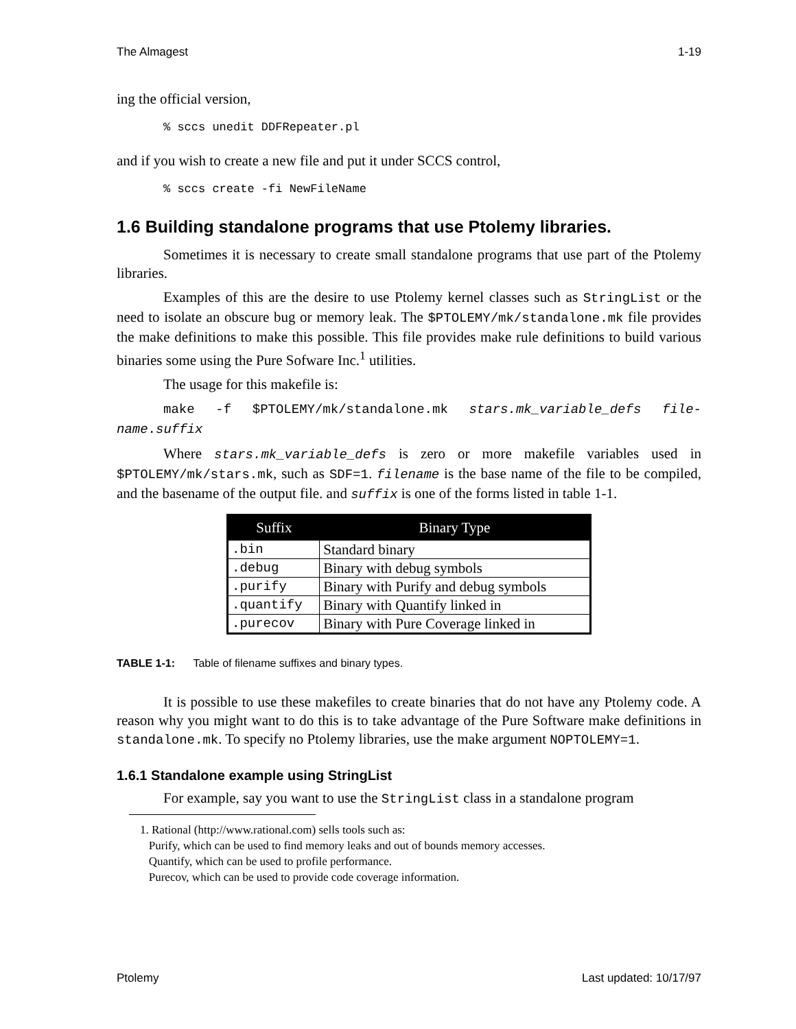The Almagest 1-19
ing the official version,
% sccs unedit DDFRepeater.pl
and if you wish to create a new file and put it under SCCS control,
% sccs create -fi NewFileName
1.6 Building standalone programs that use Ptolemy libraries.
Sometimes it is necessary to create small standalone programs that use part of the Ptolemy libraries.
Examples of this are the desire to use Ptolemy kernel classes such as StringList or the need to isolate an obscure bug or memory leak. The $PTOLEMY/mk/standalone.mk file provides the make definitions to make this possible. This file provides make rule definitions to build various binaries some using the Pure Sofware Inc.<sup>1</sup> utilities.
The usage for this makefile is:
make -f $PTOLEMY/mk/standalone.mk stars.mk_variable_defs file-name.suffix
Where stars.mk_variable_defs is zero or more makefile variables used in $PTOLEMY/mk/stars.mk, such as SDF=1. filename is the base name of the file to be compiled, and the basename of the output file. and suffix is one of the forms listed in table 1-1.
| Suffix | Binary Type |
| --- | --- |
| .bin | Standard binary |
| .debug | Binary with debug symbols |
| .purify | Binary with Purify and debug symbols |
| .quantify | Binary with Quantify linked in |
| .purecov | Binary with Pure Coverage linked in |
TABLE 1-1: Table of filename suffixes and binary types.
It is possible to use these makefiles to create binaries that do not have any Ptolemy code. A reason why you might want to do this is to take advantage of the Pure Software make definitions in standalone.mk. To specify no Ptolemy libraries, use the make argument NOPTOLEMY=1.
1.6.1 Standalone example using StringList
For example, say you want to use the StringList class in a standalone program
1. Rational (http://www.rational.com) sells tools such as:
Purify, which can be used to find memory leaks and out of bounds memory accesses.
Quantify, which can be used to profile performance.
Purecov, which can be used to provide code coverage information.
Ptolemy Last updated: 10/17/97